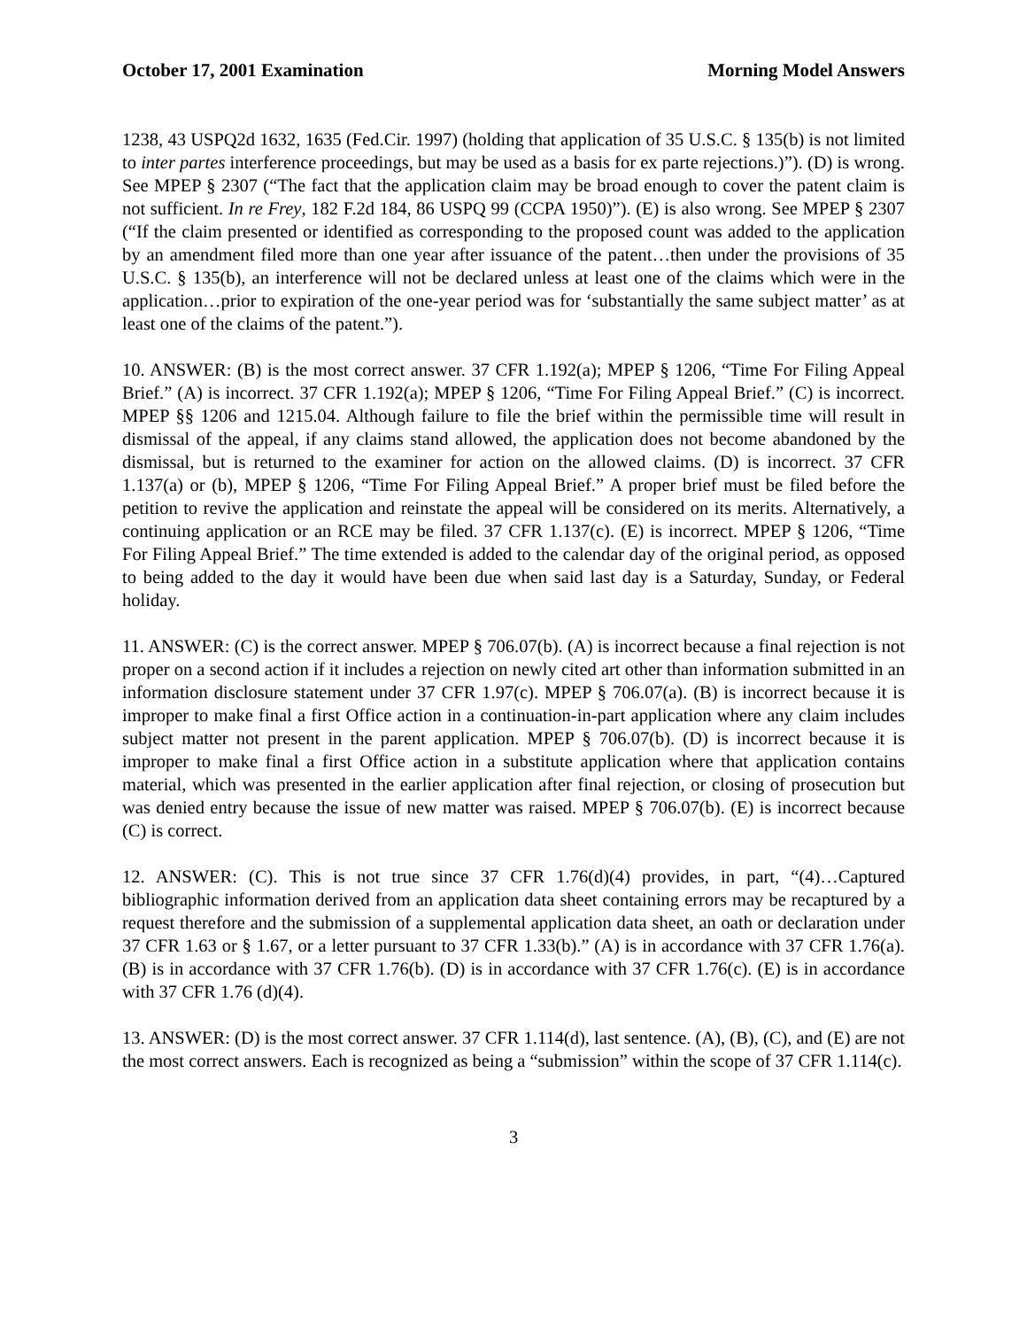October 17, 2001 Examination Morning Model Answers
1238, 43 USPQ2d 1632, 1635 (Fed.Cir. 1997) (holding that application of 35 U.S.C. § 135(b) is not limited to inter partes interference proceedings, but may be used as a basis for ex parte rejections.)”). (D) is wrong. See MPEP § 2307 (“The fact that the application claim may be broad enough to cover the patent claim is not sufficient. In re Frey, 182 F.2d 184, 86 USPQ 99 (CCPA 1950)”). (E) is also wrong. See MPEP § 2307 (“If the claim presented or identified as corresponding to the proposed count was added to the application by an amendment filed more than one year after issuance of the patent…then under the provisions of 35 U.S.C. § 135(b), an interference will not be declared unless at least one of the claims which were in the application…prior to expiration of the one-year period was for ‘substantially the same subject matter’ as at least one of the claims of the patent.”).
10. ANSWER: (B) is the most correct answer. 37 CFR 1.192(a); MPEP § 1206, “Time For Filing Appeal Brief.” (A) is incorrect. 37 CFR 1.192(a); MPEP § 1206, “Time For Filing Appeal Brief.” (C) is incorrect. MPEP §§ 1206 and 1215.04. Although failure to file the brief within the permissible time will result in dismissal of the appeal, if any claims stand allowed, the application does not become abandoned by the dismissal, but is returned to the examiner for action on the allowed claims. (D) is incorrect. 37 CFR 1.137(a) or (b), MPEP § 1206, “Time For Filing Appeal Brief.” A proper brief must be filed before the petition to revive the application and reinstate the appeal will be considered on its merits. Alternatively, a continuing application or an RCE may be filed. 37 CFR 1.137(c). (E) is incorrect. MPEP § 1206, “Time For Filing Appeal Brief.” The time extended is added to the calendar day of the original period, as opposed to being added to the day it would have been due when said last day is a Saturday, Sunday, or Federal holiday.
11. ANSWER: (C) is the correct answer. MPEP § 706.07(b). (A) is incorrect because a final rejection is not proper on a second action if it includes a rejection on newly cited art other than information submitted in an information disclosure statement under 37 CFR 1.97(c). MPEP § 706.07(a). (B) is incorrect because it is improper to make final a first Office action in a continuation-in-part application where any claim includes subject matter not present in the parent application. MPEP § 706.07(b). (D) is incorrect because it is improper to make final a first Office action in a substitute application where that application contains material, which was presented in the earlier application after final rejection, or closing of prosecution but was denied entry because the issue of new matter was raised. MPEP § 706.07(b). (E) is incorrect because (C) is correct.
12. ANSWER: (C). This is not true since 37 CFR 1.76(d)(4) provides, in part, “(4)…Captured bibliographic information derived from an application data sheet containing errors may be recaptured by a request therefore and the submission of a supplemental application data sheet, an oath or declaration under 37 CFR 1.63 or § 1.67, or a letter pursuant to 37 CFR 1.33(b).” (A) is in accordance with 37 CFR 1.76(a). (B) is in accordance with 37 CFR 1.76(b). (D) is in accordance with 37 CFR 1.76(c). (E) is in accordance with 37 CFR 1.76 (d)(4).
13. ANSWER: (D) is the most correct answer. 37 CFR 1.114(d), last sentence. (A), (B), (C), and (E) are not the most correct answers. Each is recognized as being a “submission” within the scope of 37 CFR 1.114(c).
3